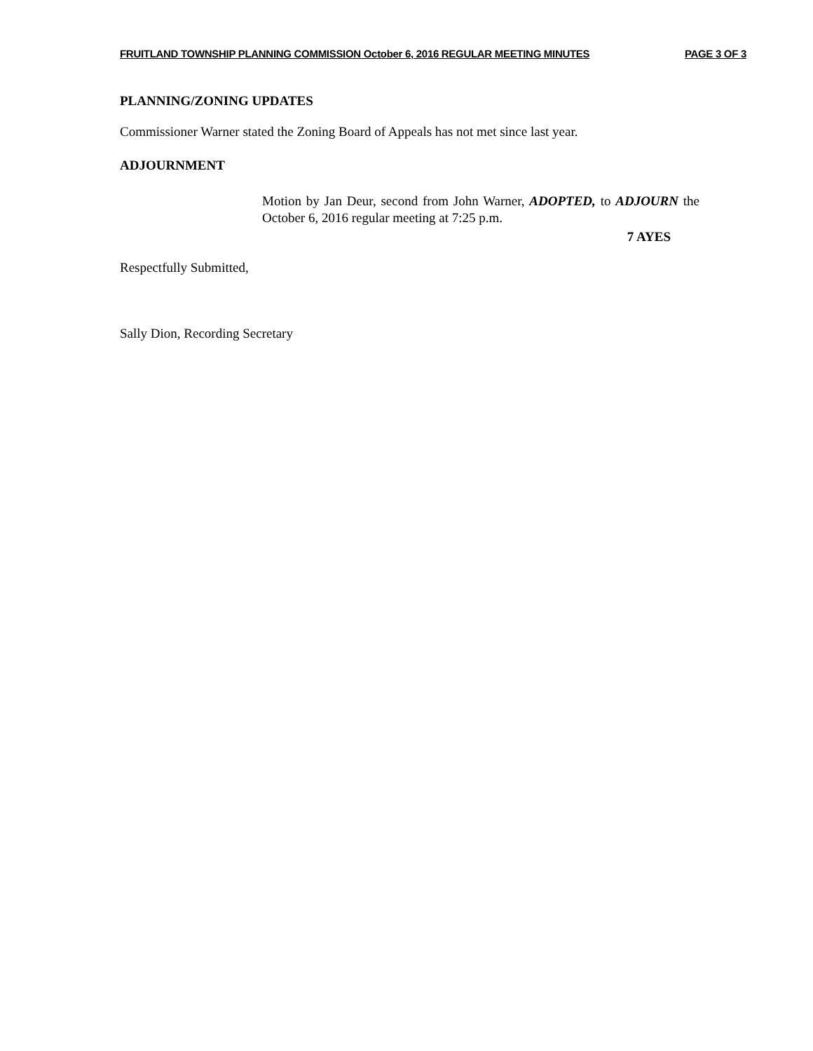FRUITLAND TOWNSHIP PLANNING COMMISSION October 6, 2016 REGULAR MEETING MINUTES PAGE 3 OF 3
PLANNING/ZONING UPDATES
Commissioner Warner stated the Zoning Board of Appeals has not met since last year.
ADJOURNMENT
Motion by Jan Deur, second from John Warner, ADOPTED, to ADJOURN the October 6, 2016 regular meeting at 7:25 p.m.
7 AYES
Respectfully Submitted,
Sally Dion, Recording Secretary